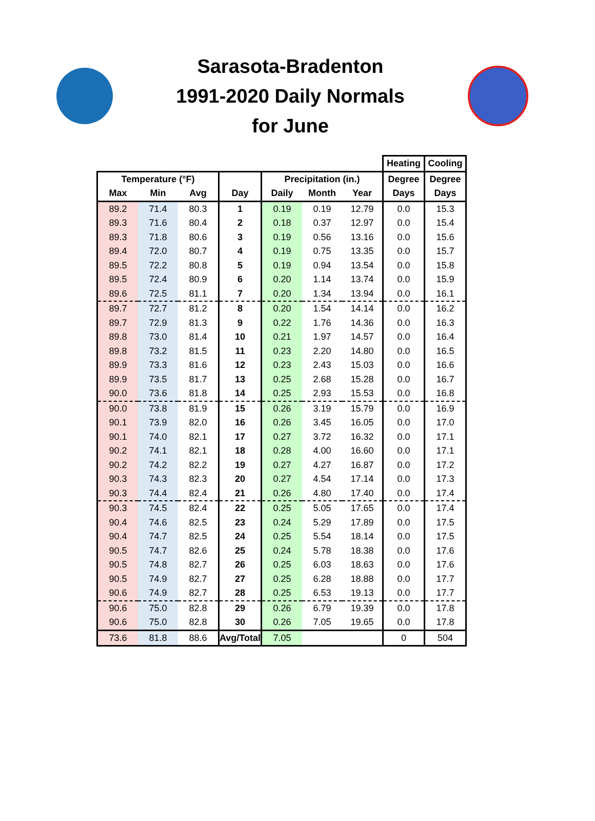Sarasota-Bradenton
1991-2020 Daily Normals
for June
| | | | | | | | Heating | Cooling |
| --- | --- | --- | --- | --- | --- | --- | --- | --- |
| Temperature (°F) | | | | Precipitation (in.) | | | Degree | Degree |
| Max | Min | Avg | Day | Daily | Month | Year | Days | Days |
| 89.2 | 71.4 | 80.3 | 1 | 0.19 | 0.19 | 12.79 | 0.0 | 15.3 |
| 89.3 | 71.6 | 80.4 | 2 | 0.18 | 0.37 | 12.97 | 0.0 | 15.4 |
| 89.3 | 71.8 | 80.6 | 3 | 0.19 | 0.56 | 13.16 | 0.0 | 15.6 |
| 89.4 | 72.0 | 80.7 | 4 | 0.19 | 0.75 | 13.35 | 0.0 | 15.7 |
| 89.5 | 72.2 | 80.8 | 5 | 0.19 | 0.94 | 13.54 | 0.0 | 15.8 |
| 89.5 | 72.4 | 80.9 | 6 | 0.20 | 1.14 | 13.74 | 0.0 | 15.9 |
| 89.6 | 72.5 | 81.1 | 7 | 0.20 | 1.34 | 13.94 | 0.0 | 16.1 |
| 89.7 | 72.7 | 81.2 | 8 | 0.20 | 1.54 | 14.14 | 0.0 | 16.2 |
| 89.7 | 72.9 | 81.3 | 9 | 0.22 | 1.76 | 14.36 | 0.0 | 16.3 |
| 89.8 | 73.0 | 81.4 | 10 | 0.21 | 1.97 | 14.57 | 0.0 | 16.4 |
| 89.8 | 73.2 | 81.5 | 11 | 0.23 | 2.20 | 14.80 | 0.0 | 16.5 |
| 89.9 | 73.3 | 81.6 | 12 | 0.23 | 2.43 | 15.03 | 0.0 | 16.6 |
| 89.9 | 73.5 | 81.7 | 13 | 0.25 | 2.68 | 15.28 | 0.0 | 16.7 |
| 90.0 | 73.6 | 81.8 | 14 | 0.25 | 2.93 | 15.53 | 0.0 | 16.8 |
| 90.0 | 73.8 | 81.9 | 15 | 0.26 | 3.19 | 15.79 | 0.0 | 16.9 |
| 90.1 | 73.9 | 82.0 | 16 | 0.26 | 3.45 | 16.05 | 0.0 | 17.0 |
| 90.1 | 74.0 | 82.1 | 17 | 0.27 | 3.72 | 16.32 | 0.0 | 17.1 |
| 90.2 | 74.1 | 82.1 | 18 | 0.28 | 4.00 | 16.60 | 0.0 | 17.1 |
| 90.2 | 74.2 | 82.2 | 19 | 0.27 | 4.27 | 16.87 | 0.0 | 17.2 |
| 90.3 | 74.3 | 82.3 | 20 | 0.27 | 4.54 | 17.14 | 0.0 | 17.3 |
| 90.3 | 74.4 | 82.4 | 21 | 0.26 | 4.80 | 17.40 | 0.0 | 17.4 |
| 90.3 | 74.5 | 82.4 | 22 | 0.25 | 5.05 | 17.65 | 0.0 | 17.4 |
| 90.4 | 74.6 | 82.5 | 23 | 0.24 | 5.29 | 17.89 | 0.0 | 17.5 |
| 90.4 | 74.7 | 82.5 | 24 | 0.25 | 5.54 | 18.14 | 0.0 | 17.5 |
| 90.5 | 74.7 | 82.6 | 25 | 0.24 | 5.78 | 18.38 | 0.0 | 17.6 |
| 90.5 | 74.8 | 82.7 | 26 | 0.25 | 6.03 | 18.63 | 0.0 | 17.6 |
| 90.5 | 74.9 | 82.7 | 27 | 0.25 | 6.28 | 18.88 | 0.0 | 17.7 |
| 90.6 | 74.9 | 82.7 | 28 | 0.25 | 6.53 | 19.13 | 0.0 | 17.7 |
| 90.6 | 75.0 | 82.8 | 29 | 0.26 | 6.79 | 19.39 | 0.0 | 17.8 |
| 90.6 | 75.0 | 82.8 | 30 | 0.26 | 7.05 | 19.65 | 0.0 | 17.8 |
| 73.6 | 81.8 | 88.6 | Avg/Total | 7.05 | | | 0 | 504 |